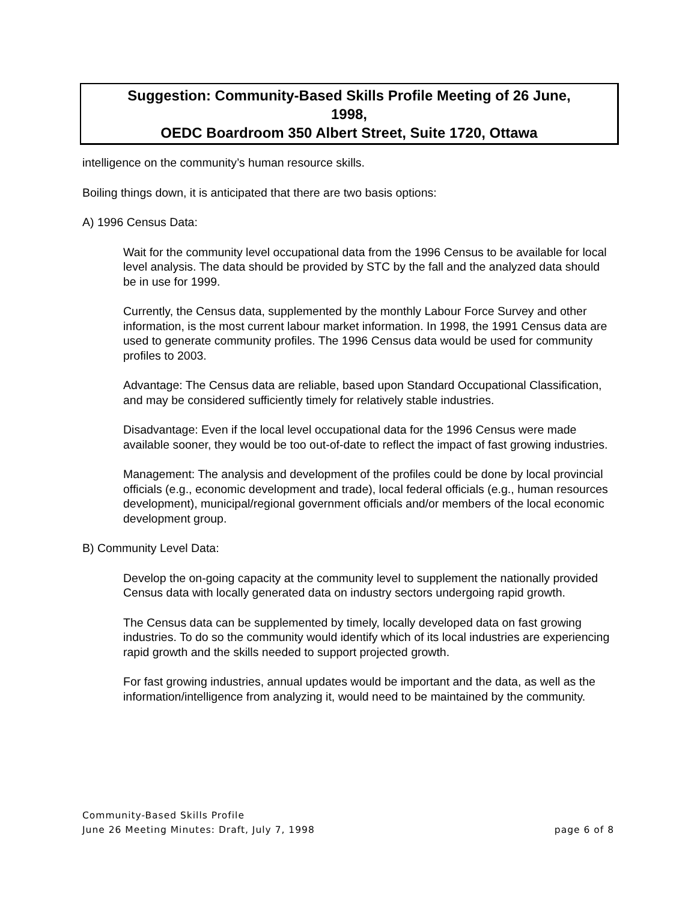Suggestion: Community-Based Skills Profile Meeting of 26 June,
1998,
OEDC Boardroom 350 Albert Street, Suite 1720, Ottawa
intelligence on the community’s human resource skills.
Boiling things down, it is anticipated that there are two basis options:
A) 1996 Census Data:
Wait for the community level occupational data from the 1996 Census to be available for local level analysis. The data should be provided by STC by the fall and the analyzed data should be in use for 1999.
Currently, the Census data, supplemented by the monthly Labour Force Survey and other information, is the most current labour market information. In 1998, the 1991 Census data are used to generate community profiles. The 1996 Census data would be used for community profiles to 2003.
Advantage: The Census data are reliable, based upon Standard Occupational Classification, and may be considered sufficiently timely for relatively stable industries.
Disadvantage: Even if the local level occupational data for the 1996 Census were made available sooner, they would be too out-of-date to reflect the impact of fast growing industries.
Management: The analysis and development of the profiles could be done by local provincial officials (e.g., economic development and trade), local federal officials (e.g., human resources development), municipal/regional government officials and/or members of the local economic development group.
B) Community Level Data:
Develop the on-going capacity at the community level to supplement the nationally provided Census data with locally generated data on industry sectors undergoing rapid growth.
The Census data can be supplemented by timely, locally developed data on fast growing industries. To do so the community would identify which of its local industries are experiencing rapid growth and the skills needed to support projected growth.
For fast growing industries, annual updates would be important and the data, as well as the information/intelligence from analyzing it, would need to be maintained by the community.
Community-Based Skills Profile
June 26 Meeting Minutes: Draft, July 7, 1998 page 6 of 8